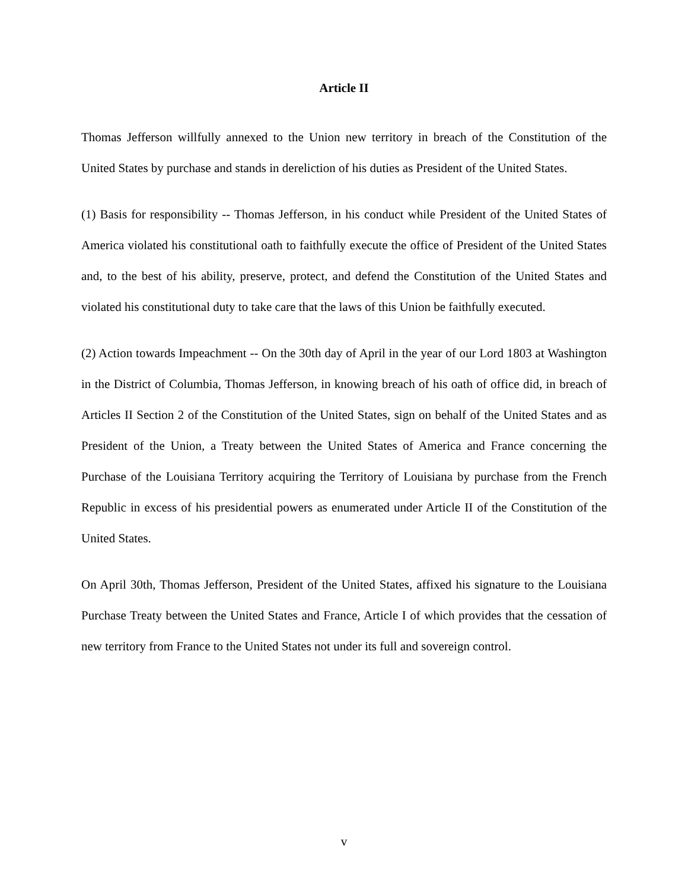Article II
Thomas Jefferson willfully annexed to the Union new territory in breach of the Constitution of the United States by purchase and stands in dereliction of his duties as President of the United States.
(1) Basis for responsibility -- Thomas Jefferson, in his conduct while President of the United States of America violated his constitutional oath to faithfully execute the office of President of the United States and, to the best of his ability, preserve, protect, and defend the Constitution of the United States and violated his constitutional duty to take care that the laws of this Union be faithfully executed.
(2) Action towards Impeachment -- On the 30th day of April in the year of our Lord 1803 at Washington in the District of Columbia, Thomas Jefferson, in knowing breach of his oath of office did, in breach of Articles II Section 2 of the Constitution of the United States, sign on behalf of the United States and as President of the Union, a Treaty between the United States of America and France concerning the Purchase of the Louisiana Territory acquiring the Territory of Louisiana by purchase from the French Republic in excess of his presidential powers as enumerated under Article II of the Constitution of the United States.
On April 30th, Thomas Jefferson, President of the United States, affixed his signature to the Louisiana Purchase Treaty between the United States and France, Article I of which provides that the cessation of new territory from France to the United States not under its full and sovereign control.
v